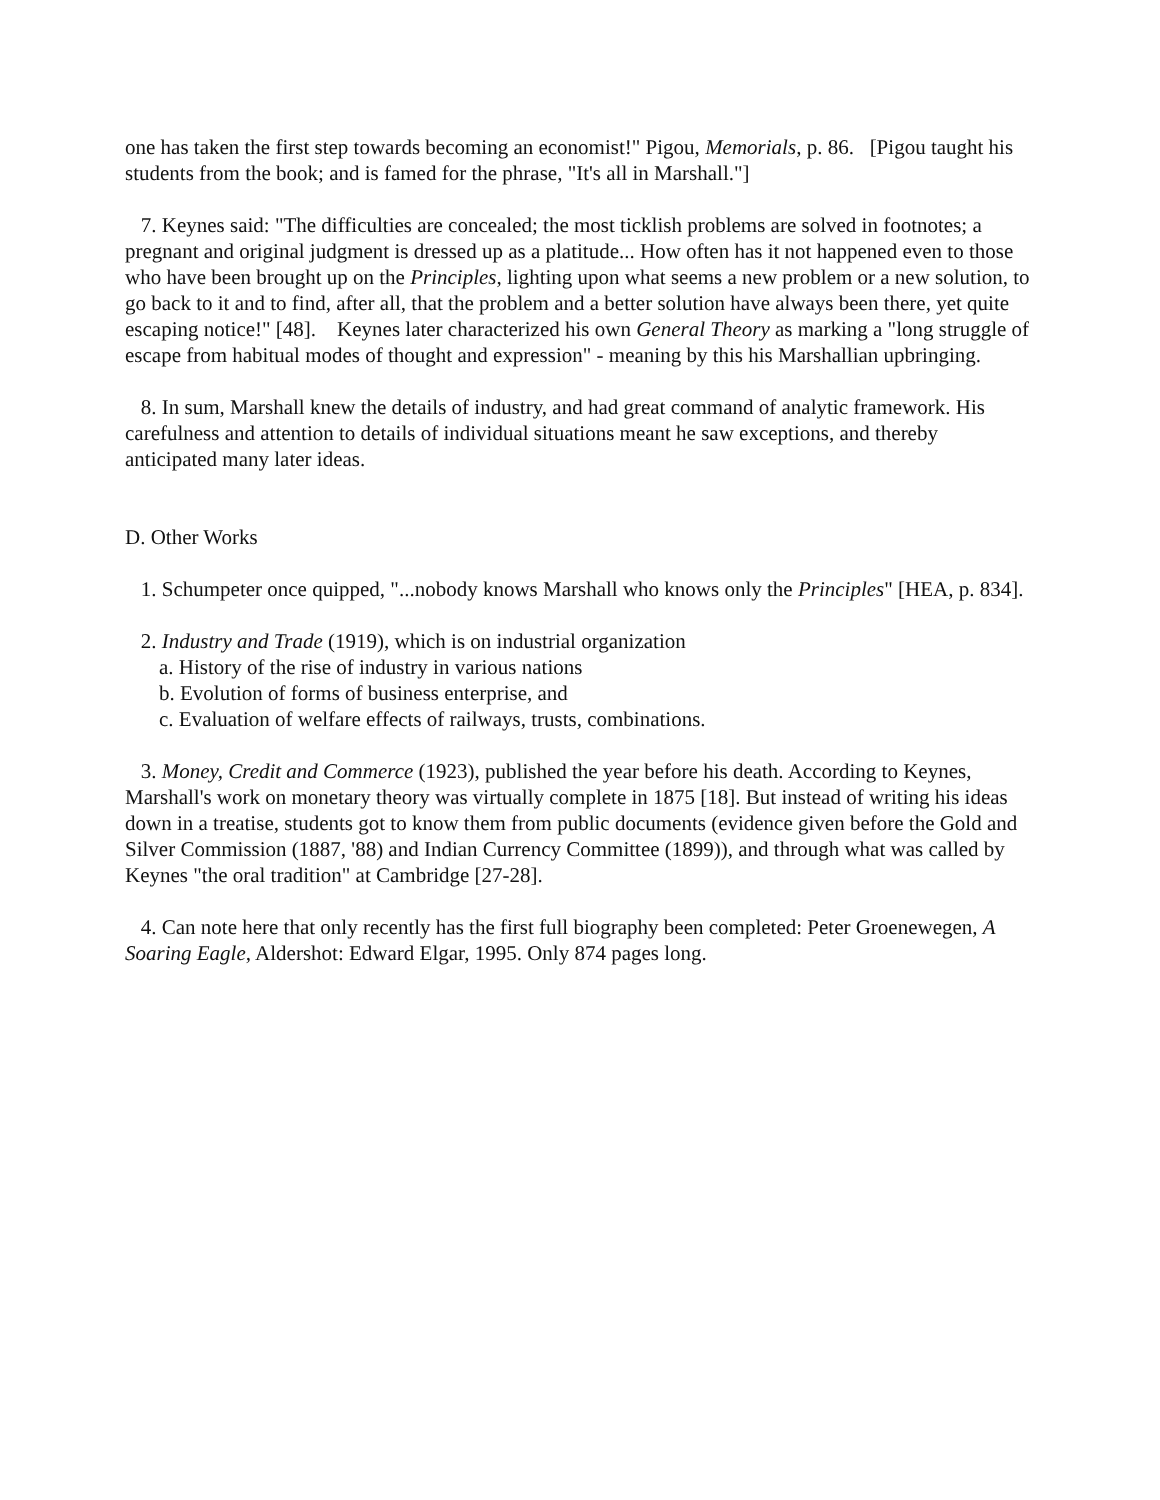one has taken the first step towards becoming an economist!" Pigou, Memorials, p. 86. [Pigou taught his students from the book; and is famed for the phrase, "It's all in Marshall."]
7. Keynes said: "The difficulties are concealed; the most ticklish problems are solved in footnotes; a pregnant and original judgment is dressed up as a platitude... How often has it not happened even to those who have been brought up on the Principles, lighting upon what seems a new problem or a new solution, to go back to it and to find, after all, that the problem and a better solution have always been there, yet quite escaping notice!" [48]. Keynes later characterized his own General Theory as marking a "long struggle of escape from habitual modes of thought and expression" - meaning by this his Marshallian upbringing.
8. In sum, Marshall knew the details of industry, and had great command of analytic framework. His carefulness and attention to details of individual situations meant he saw exceptions, and thereby anticipated many later ideas.
D. Other Works
1. Schumpeter once quipped, "...nobody knows Marshall who knows only the Principles" [HEA, p. 834].
2. Industry and Trade (1919), which is on industrial organization
a. History of the rise of industry in various nations
b. Evolution of forms of business enterprise, and
c. Evaluation of welfare effects of railways, trusts, combinations.
3. Money, Credit and Commerce (1923), published the year before his death. According to Keynes, Marshall's work on monetary theory was virtually complete in 1875 [18]. But instead of writing his ideas down in a treatise, students got to know them from public documents (evidence given before the Gold and Silver Commission (1887, '88) and Indian Currency Committee (1899)), and through what was called by Keynes "the oral tradition" at Cambridge [27-28].
4. Can note here that only recently has the first full biography been completed: Peter Groenewegen, A Soaring Eagle, Aldershot: Edward Elgar, 1995. Only 874 pages long.